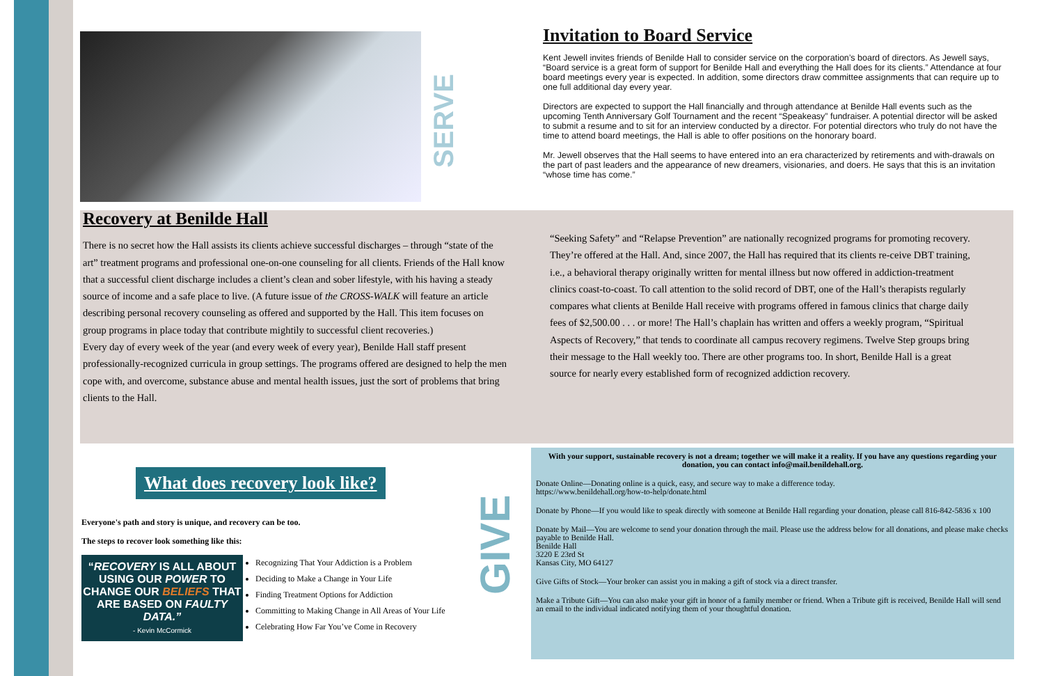SERVE
Invitation to Board Service
Kent Jewell invites friends of Benilde Hall to consider service on the corporation’s board of directors. As Jewell says, “Board service is a great form of support for Benilde Hall and everything the Hall does for its clients.” Attendance at four board meetings every year is expected. In addition, some directors draw committee assignments that can require up to one full additional day every year.
Directors are expected to support the Hall financially and through attendance at Benilde Hall events such as the upcoming Tenth Anniversary Golf Tournament and the recent “Speakeasy” fundraiser. A potential director will be asked to submit a resume and to sit for an interview conducted by a director. For potential directors who truly do not have the time to attend board meetings, the Hall is able to offer positions on the honorary board.
Mr. Jewell observes that the Hall seems to have entered into an era characterized by retirements and with-drawals on the part of past leaders and the appearance of new dreamers, visionaries, and doers. He says that this is an invitation “whose time has come.”
Recovery at Benilde Hall
There is no secret how the Hall assists its clients achieve successful discharges – through “state of the art” treatment programs and professional one-on-one counseling for all clients. Friends of the Hall know that a successful client discharge includes a client’s clean and sober lifestyle, with his having a steady source of income and a safe place to live. (A future issue of the CROSS-WALK will feature an article describing personal recovery counseling as offered and supported by the Hall. This item focuses on group programs in place today that contribute mightily to successful client recoveries.)
Every day of every week of the year (and every week of every year), Benilde Hall staff present professionally-recognized curricula in group settings. The programs offered are designed to help the men cope with, and overcome, substance abuse and mental health issues, just the sort of problems that bring clients to the Hall.
“Seeking Safety” and “Relapse Prevention” are nationally recognized programs for promoting recovery. They’re offered at the Hall. And, since 2007, the Hall has required that its clients re-ceive DBT training, i.e., a behavioral therapy originally written for mental illness but now offered in addiction-treatment clinics coast-to-coast. To call attention to the solid record of DBT, one of the Hall’s therapists regularly compares what clients at Benilde Hall receive with programs offered in famous clinics that charge daily fees of $2,500.00 . . . or more! The Hall’s chaplain has written and offers a weekly program, “Spiritual Aspects of Recovery,” that tends to coordinate all campus recovery regimens. Twelve Step groups bring their message to the Hall weekly too. There are other programs too. In short, Benilde Hall is a great source for nearly every established form of recognized addiction recovery.
What does recovery look like?
Everyone's path and story is unique, and recovery can be too.
The steps to recover look something like this:
“RECOVERY IS ALL ABOUT USING OUR POWER TO CHANGE OUR BELIEFS THAT ARE BASED ON FAULTY DATA.”
- Kevin McCormick
Recognizing That Your Addiction is a Problem
Deciding to Make a Change in Your Life
Finding Treatment Options for Addiction
Committing to Making Change in All Areas of Your Life
Celebrating How Far You’ve Come in Recovery
GIVE
With your support, sustainable recovery is not a dream; together we will make it a reality. If you have any questions regarding your donation, you can contact info@mail.benildehall.org.
Donate Online—Donating online is a quick, easy, and secure way to make a difference today.
https://www.benildehall.org/how-to-help/donate.html
Donate by Phone—If you would like to speak directly with someone at Benilde Hall regarding your donation, please call 816-842-5836 x 100
Donate by Mail—You are welcome to send your donation through the mail. Please use the address below for all donations, and please make checks payable to Benilde Hall.
Benilde Hall
3220 E 23rd St
Kansas City, MO 64127
Give Gifts of Stock—Your broker can assist you in making a gift of stock via a direct transfer.
Make a Tribute Gift—You can also make your gift in honor of a family member or friend. When a Tribute gift is received, Benilde Hall will send an email to the individual indicated notifying them of your thoughtful donation.